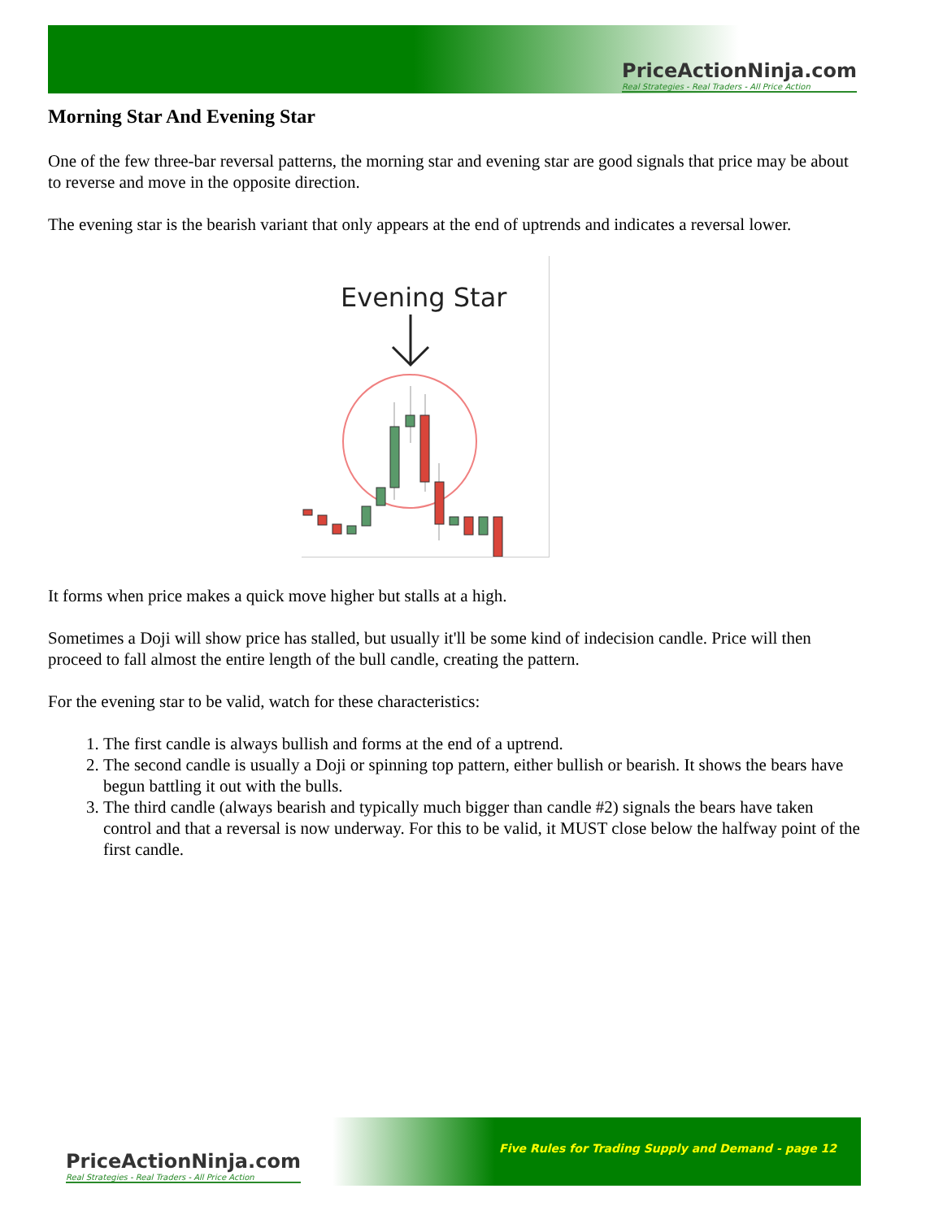PriceActionNinja.com
Real Strategies - Real Traders - All Price Action
Morning Star And Evening Star
One of the few three-bar reversal patterns, the morning star and evening star are good signals that price may be about to reverse and move in the opposite direction.
The evening star is the bearish variant that only appears at the end of uptrends and indicates a reversal lower.
Evening Star
It forms when price makes a quick move higher but stalls at a high.
Sometimes a Doji will show price has stalled, but usually it'll be some kind of indecision candle. Price will then proceed to fall almost the entire length of the bull candle, creating the pattern.
For the evening star to be valid, watch for these characteristics:
1. The first candle is always bullish and forms at the end of a uptrend.
2. The second candle is usually a Doji or spinning top pattern, either bullish or bearish. It shows the bears have begun battling it out with the bulls.
3. The third candle (always bearish and typically much bigger than candle #2) signals the bears have taken control and that a reversal is now underway. For this to be valid, it MUST close below the halfway point of the first candle.
PriceActionNinja.com
Real Strategies - Real Traders - All Price Action
Five Rules for Trading Supply and Demand - page 12